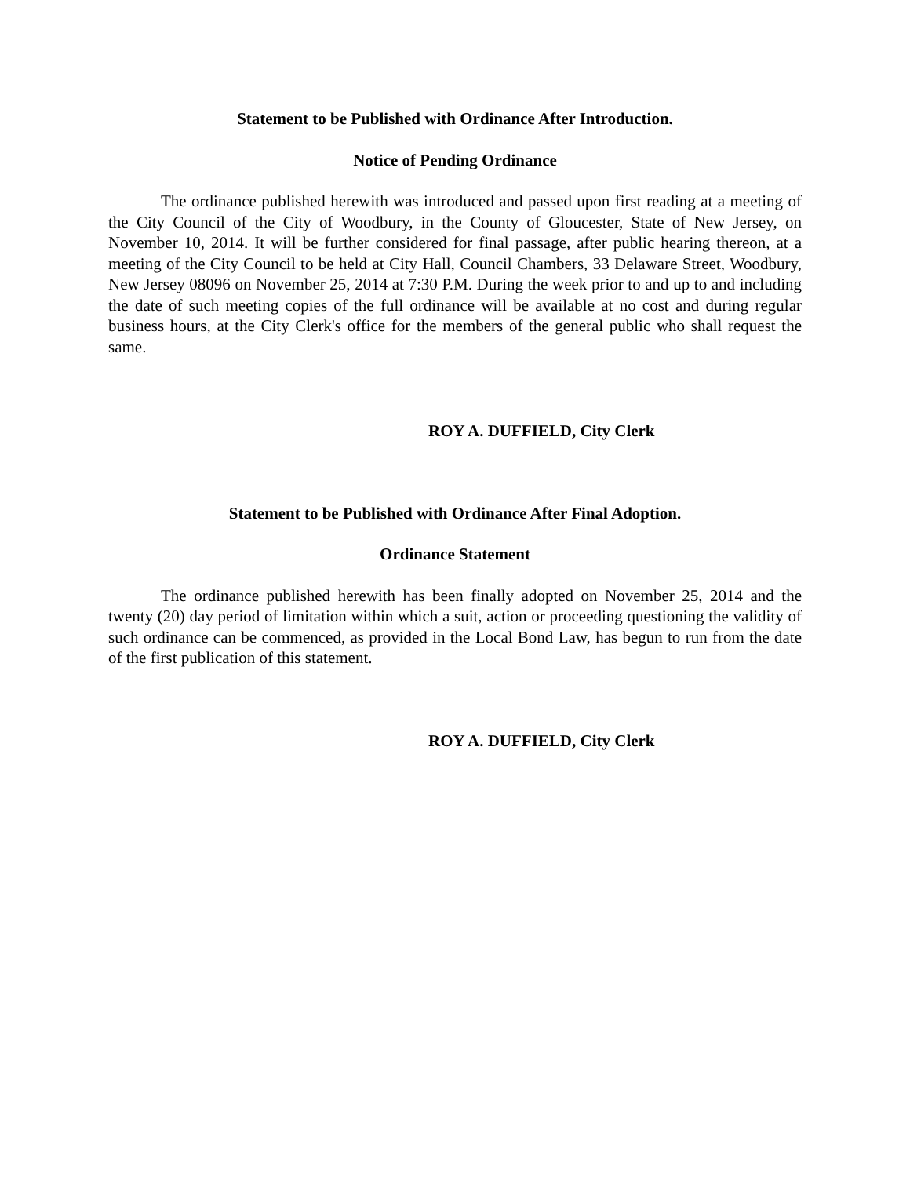Statement to be Published with Ordinance After Introduction.
Notice of Pending Ordinance
The ordinance published herewith was introduced and passed upon first reading at a meeting of the City Council of the City of Woodbury, in the County of Gloucester, State of New Jersey, on November 10, 2014. It will be further considered for final passage, after public hearing thereon, at a meeting of the City Council to be held at City Hall, Council Chambers, 33 Delaware Street, Woodbury, New Jersey 08096 on November 25, 2014 at 7:30 P.M. During the week prior to and up to and including the date of such meeting copies of the full ordinance will be available at no cost and during regular business hours, at the City Clerk's office for the members of the general public who shall request the same.
ROY A. DUFFIELD, City Clerk
Statement to be Published with Ordinance After Final Adoption.
Ordinance Statement
The ordinance published herewith has been finally adopted on November 25, 2014 and the twenty (20) day period of limitation within which a suit, action or proceeding questioning the validity of such ordinance can be commenced, as provided in the Local Bond Law, has begun to run from the date of the first publication of this statement.
ROY A. DUFFIELD, City Clerk